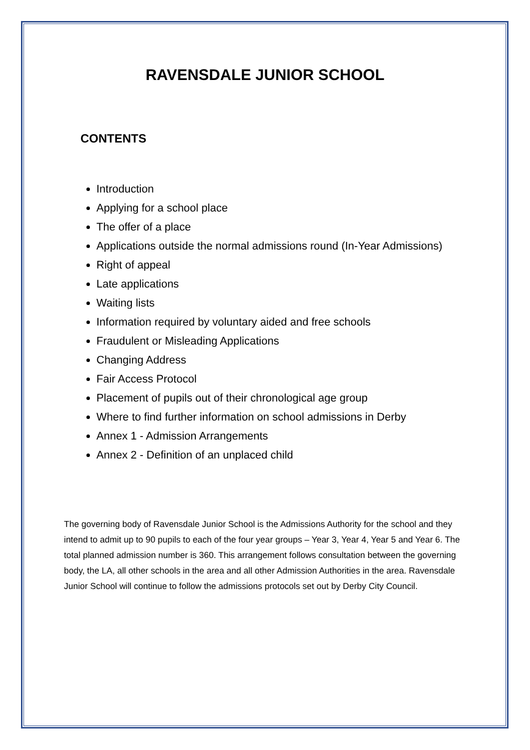RAVENSDALE JUNIOR SCHOOL
CONTENTS
Introduction
Applying for a school place
The offer of a place
Applications outside the normal admissions round (In-Year Admissions)
Right of appeal
Late applications
Waiting lists
Information required by voluntary aided and free schools
Fraudulent or Misleading Applications
Changing Address
Fair Access Protocol
Placement of pupils out of their chronological age group
Where to find further information on school admissions in Derby
Annex 1 - Admission Arrangements
Annex 2 - Definition of an unplaced child
The governing body of Ravensdale Junior School is the Admissions Authority for the school and they intend to admit up to 90 pupils to each of the four year groups – Year 3, Year 4, Year 5 and Year 6. The total planned admission number is 360. This arrangement follows consultation between the governing body, the LA, all other schools in the area and all other Admission Authorities in the area. Ravensdale Junior School will continue to follow the admissions protocols set out by Derby City Council.